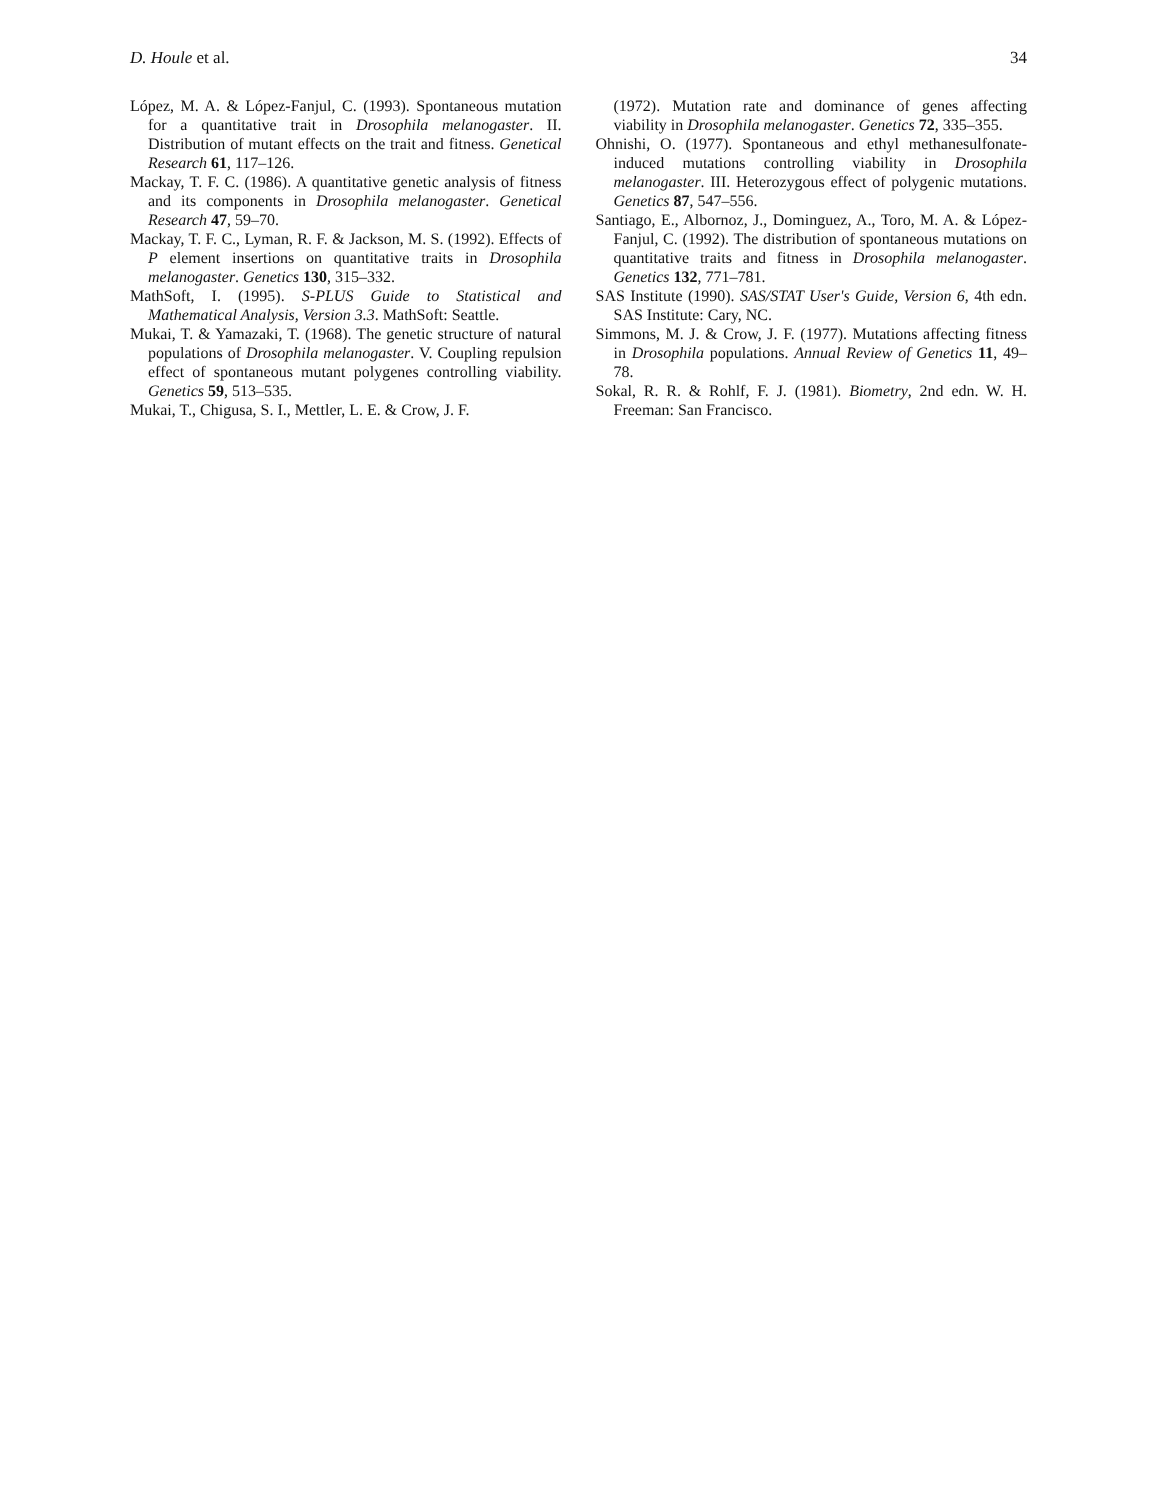D. Houle et al. 34
López, M. A. & López-Fanjul, C. (1993). Spontaneous mutation for a quantitative trait in Drosophila melanogaster. II. Distribution of mutant effects on the trait and fitness. Genetical Research 61, 117–126.
Mackay, T. F. C. (1986). A quantitative genetic analysis of fitness and its components in Drosophila melanogaster. Genetical Research 47, 59–70.
Mackay, T. F. C., Lyman, R. F. & Jackson, M. S. (1992). Effects of P element insertions on quantitative traits in Drosophila melanogaster. Genetics 130, 315–332.
MathSoft, I. (1995). S-PLUS Guide to Statistical and Mathematical Analysis, Version 3.3. MathSoft: Seattle.
Mukai, T. & Yamazaki, T. (1968). The genetic structure of natural populations of Drosophila melanogaster. V. Coupling repulsion effect of spontaneous mutant polygenes controlling viability. Genetics 59, 513–535.
Mukai, T., Chigusa, S. I., Mettler, L. E. & Crow, J. F.
(1972). Mutation rate and dominance of genes affecting viability in Drosophila melanogaster. Genetics 72, 335–355.
Ohnishi, O. (1977). Spontaneous and ethyl methanesulfonate-induced mutations controlling viability in Drosophila melanogaster. III. Heterozygous effect of polygenic mutations. Genetics 87, 547–556.
Santiago, E., Albornoz, J., Dominguez, A., Toro, M. A. & López-Fanjul, C. (1992). The distribution of spontaneous mutations on quantitative traits and fitness in Drosophila melanogaster. Genetics 132, 771–781.
SAS Institute (1990). SAS/STAT User's Guide, Version 6, 4th edn. SAS Institute: Cary, NC.
Simmons, M. J. & Crow, J. F. (1977). Mutations affecting fitness in Drosophila populations. Annual Review of Genetics 11, 49–78.
Sokal, R. R. & Rohlf, F. J. (1981). Biometry, 2nd edn. W. H. Freeman: San Francisco.